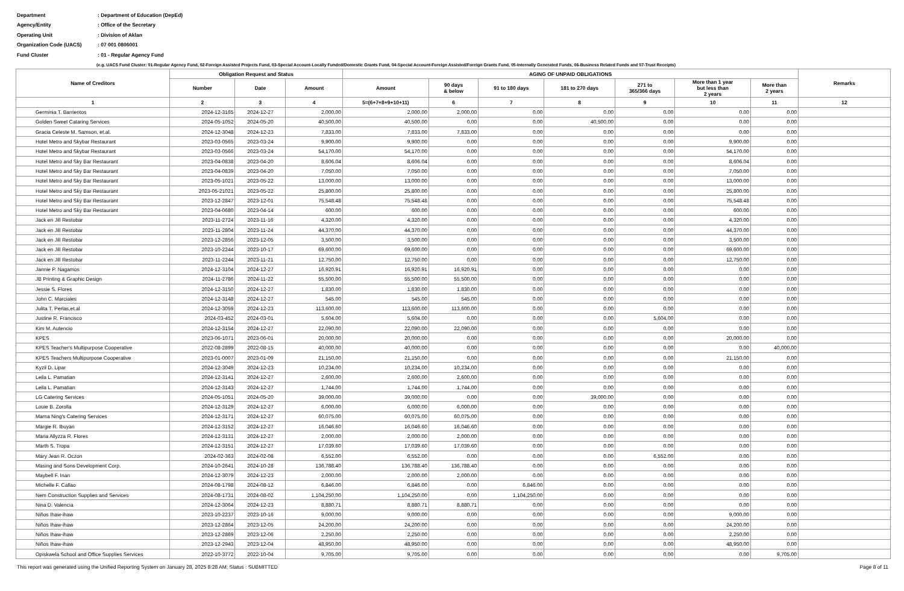Department: Department of Education (DepEd)
Agency/Entity: Office of the Secretary
Operating Unit: Division of Aklan
Organization Code (UACS): 07 001 0806001
Fund Cluster: 01 - Regular Agency Fund
(e.g. UACS Fund Cluster: 01-Regular Agency Fund, 02-Foreign Assisted Projects Fund, 03-Special Account-Locally Funded/Domestic Grants Fund, 04-Special Account-Foreign Assisted/Foreign Grants Fund, 05-Internally Generated Funds, 06-Business Related Funds and 07-Trust Receipts)
| Name of Creditors | Obligation Request and Status | | | AGING OF UNPAID OBLIGATIONS | | | | | | | Remarks |
| --- | --- | --- | --- | --- | --- | --- | --- | --- | --- | --- | --- |
| | | | | Amount | 90 days & below | 91 to 180 days | 181 to 270 days | 271 to 365/366 days | More than 1 year but less than 2 years | More than 2 years | |
| | Number | Date | Amount | | | | | | | | |
| 1 | 2 | 3 | 4 | 5=(6+7+8+9+10+11) | 6 | 7 | 8 | 9 | 10 | 11 | 12 |
| Germinia T. Barrientos | 2024-12-3165 | 2024-12-27 | 2,000.00 | 2,000.00 | 2,000.00 | 0.00 | 0.00 | 0.00 | 0.00 | 0.00 | |
| Golden Sweet Cataring Services | 2024-05-1052 | 2024-05-20 | 40,500.00 | 40,500.00 | 0.00 | 0.00 | 40,500.00 | 0.00 | 0.00 | 0.00 | |
| Gracia Celeste M. Samson, et.al. | 2024-12-3048 | 2024-12-23 | 7,833.00 | 7,833.00 | 7,833.00 | 0.00 | 0.00 | 0.00 | 0.00 | 0.00 | |
| Hotel Metro and Skybar Restaurant | 2023-03-0565 | 2023-03-24 | 9,900.00 | 9,900.00 | 0.00 | 0.00 | 0.00 | 0.00 | 9,900.00 | 0.00 | |
| Hotel Metro and Skybar Restaurant | 2023-03-0566 | 2023-03-24 | 54,170.00 | 54,170.00 | 0.00 | 0.00 | 0.00 | 0.00 | 54,170.00 | 0.00 | |
| Hotel Metro and Sky Bar Restaurant | 2023-04-0838 | 2023-04-20 | 8,606.04 | 8,606.04 | 0.00 | 0.00 | 0.00 | 0.00 | 8,606.04 | 0.00 | |
| Hotel Metro and Sky Bar Restaurant | 2023-04-0839 | 2023-04-20 | 7,050.00 | 7,050.00 | 0.00 | 0.00 | 0.00 | 0.00 | 7,050.00 | 0.00 | |
| Hotel Metro and Sky Bar Restaurant | 2023-05-1021 | 2023-05-22 | 13,000.00 | 13,000.00 | 0.00 | 0.00 | 0.00 | 0.00 | 13,000.00 | 0.00 | |
| Hotel Metro and Sky Bar Restaurant | 2023-05-21021 | 2023-05-22 | 25,800.00 | 25,800.00 | 0.00 | 0.00 | 0.00 | 0.00 | 25,800.00 | 0.00 | |
| Hotel Metro and Sky Bar Restaurant | 2023-12-2847 | 2023-12-01 | 75,548.48 | 75,548.48 | 0.00 | 0.00 | 0.00 | 0.00 | 75,548.48 | 0.00 | |
| Hotel Metro and Sky Bar Restaurant | 2023-04-0680 | 2023-04-14 | 600.00 | 600.00 | 0.00 | 0.00 | 0.00 | 0.00 | 600.00 | 0.00 | |
| Jack en Jill Restobar | 2023-11-2724 | 2023-11-16 | 4,320.00 | 4,320.00 | 0.00 | 0.00 | 0.00 | 0.00 | 4,320.00 | 0.00 | |
| Jack en Jill Restobar | 2023-11-2804 | 2023-11-24 | 44,370.00 | 44,370.00 | 0.00 | 0.00 | 0.00 | 0.00 | 44,370.00 | 0.00 | |
| Jack en Jill Restobar | 2023-12-2856 | 2023-12-05 | 3,500.00 | 3,500.00 | 0.00 | 0.00 | 0.00 | 0.00 | 3,500.00 | 0.00 | |
| Jack en Jill Restobar | 2023-10-2244 | 2023-10-17 | 69,600.00 | 69,600.00 | 0.00 | 0.00 | 0.00 | 0.00 | 69,600.00 | 0.00 | |
| Jack en Jill Restobar | 2023-11-2244 | 2023-11-21 | 12,750.00 | 12,750.00 | 0.00 | 0.00 | 0.00 | 0.00 | 12,750.00 | 0.00 | |
| Jannie P. Nagamos | 2024-12-3104 | 2024-12-27 | 16,920.91 | 16,920.91 | 16,920.91 | 0.00 | 0.00 | 0.00 | 0.00 | 0.00 | |
| JB Printing & Graphic Design | 2024-11-2786 | 2024-11-22 | 55,500.00 | 55,500.00 | 55,500.00 | 0.00 | 0.00 | 0.00 | 0.00 | 0.00 | |
| Jessie S. Flores | 2024-12-3150 | 2024-12-27 | 1,830.00 | 1,830.00 | 1,830.00 | 0.00 | 0.00 | 0.00 | 0.00 | 0.00 | |
| John C. Marciales | 2024-12-3148 | 2024-12-27 | 545.00 | 545.00 | 545.00 | 0.00 | 0.00 | 0.00 | 0.00 | 0.00 | |
| Julita T. Perlas,et.al | 2024-12-3059 | 2024-12-23 | 113,600.00 | 113,600.00 | 113,600.00 | 0.00 | 0.00 | 0.00 | 0.00 | 0.00 | |
| Justine R. Francisco | 2024-03-452 | 2024-03-01 | 5,604.00 | 5,604.00 | 0.00 | 0.00 | 0.00 | 5,604.00 | 0.00 | 0.00 | |
| Kim M. Autencio | 2024-12-3154 | 2024-12-27 | 22,090.00 | 22,090.00 | 22,090.00 | 0.00 | 0.00 | 0.00 | 0.00 | 0.00 | |
| KPES | 2023-06-1071 | 2023-06-01 | 20,000.00 | 20,000.00 | 0.00 | 0.00 | 0.00 | 0.00 | 20,000.00 | 0.00 | |
| KPES Teacher's Multipurpose Cooperative | 2022-08-2899 | 2022-08-15 | 40,000.00 | 40,000.00 | 0.00 | 0.00 | 0.00 | 0.00 | 0.00 | 40,000.00 | |
| KPES Teachers Multipurpose Cooperative | 2023-01-0007 | 2023-01-09 | 21,150.00 | 21,150.00 | 0.00 | 0.00 | 0.00 | 0.00 | 21,150.00 | 0.00 | |
| Kyzil D. Lipar | 2024-12-3049 | 2024-12-23 | 10,234.00 | 10,234.00 | 10,234.00 | 0.00 | 0.00 | 0.00 | 0.00 | 0.00 | |
| Leila L. Pamatian | 2024-12-3141 | 2024-12-27 | 2,600.00 | 2,600.00 | 2,600.00 | 0.00 | 0.00 | 0.00 | 0.00 | 0.00 | |
| Leila L. Pamatian | 2024-12-3143 | 2024-12-27 | 1,744.00 | 1,744.00 | 1,744.00 | 0.00 | 0.00 | 0.00 | 0.00 | 0.00 | |
| LG Catering Services | 2024-05-1051 | 2024-05-20 | 39,000.00 | 39,000.00 | 0.00 | 0.00 | 39,000.00 | 0.00 | 0.00 | 0.00 | |
| Louie B. Zorolla | 2024-12-3129 | 2024-12-27 | 6,000.00 | 6,000.00 | 6,000.00 | 0.00 | 0.00 | 0.00 | 0.00 | 0.00 | |
| Mama Ning's Catering Services | 2024-12-3171 | 2024-12-27 | 60,075.00 | 60,075.00 | 60,075.00 | 0.00 | 0.00 | 0.00 | 0.00 | 0.00 | |
| Margie R. Ibuyan | 2024-12-3152 | 2024-12-27 | 16,046.60 | 16,046.60 | 16,046.60 | 0.00 | 0.00 | 0.00 | 0.00 | 0.00 | |
| Maria Allyzza R. Flores | 2024-12-3131 | 2024-12-27 | 2,000.00 | 2,000.00 | 2,000.00 | 0.00 | 0.00 | 0.00 | 0.00 | 0.00 | |
| Marth S. Tropa | 2024-12-3151 | 2024-12-27 | 17,039.60 | 17,039.60 | 17,039.60 | 0.00 | 0.00 | 0.00 | 0.00 | 0.00 | |
| Mary Jean R. Oczon | 2024-02-363 | 2024-02-08 | 6,552.00 | 6,552.00 | 0.00 | 0.00 | 0.00 | 6,552.00 | 0.00 | 0.00 | |
| Masing and Sons Development Corp. | 2024-10-2641 | 2024-10-28 | 136,788.40 | 136,788.40 | 136,788.40 | 0.00 | 0.00 | 0.00 | 0.00 | 0.00 | |
| Maybell F. Inan | 2024-12-3079 | 2024-12-23 | 2,000.00 | 2,000.00 | 2,000.00 | 0.00 | 0.00 | 0.00 | 0.00 | 0.00 | |
| Michelle F. Callao | 2024-08-1798 | 2024-08-12 | 6,846.00 | 6,846.00 | 0.00 | 6,846.00 | 0.00 | 0.00 | 0.00 | 0.00 | |
| Nem Construction Supplies and Services | 2024-08-1731 | 2024-08-02 | 1,104,250.00 | 1,104,250.00 | 0.00 | 1,104,250.00 | 0.00 | 0.00 | 0.00 | 0.00 | |
| Nina D. Valencia | 2024-12-3064 | 2024-12-23 | 8,880.71 | 8,880.71 | 8,880.71 | 0.00 | 0.00 | 0.00 | 0.00 | 0.00 | |
| Niños Ihaw-ihaw | 2023-10-2237 | 2023-10-16 | 9,000.00 | 9,000.00 | 0.00 | 0.00 | 0.00 | 0.00 | 9,000.00 | 0.00 | |
| Niños Ihaw-ihaw | 2023-12-2864 | 2023-12-05 | 24,200.00 | 24,200.00 | 0.00 | 0.00 | 0.00 | 0.00 | 24,200.00 | 0.00 | |
| Niños Ihaw-ihaw | 2023-12-2869 | 2023-12-06 | 2,250.00 | 2,250.00 | 0.00 | 0.00 | 0.00 | 0.00 | 2,250.00 | 0.00 | |
| Niños Ihaw-ihaw | 2023-12-2943 | 2023-12-04 | 48,950.00 | 48,950.00 | 0.00 | 0.00 | 0.00 | 0.00 | 48,950.00 | 0.00 | |
| Opiskwela School and Office Supplies Services | 2022-10-3772 | 2022-10-04 | 9,705.00 | 9,705.00 | 0.00 | 0.00 | 0.00 | 0.00 | 0.00 | 9,705.00 | |
This report was generated using the Unified Reporting System on January 28, 2025 8:28 AM; Status : SUBMITTED Page 8 of 11